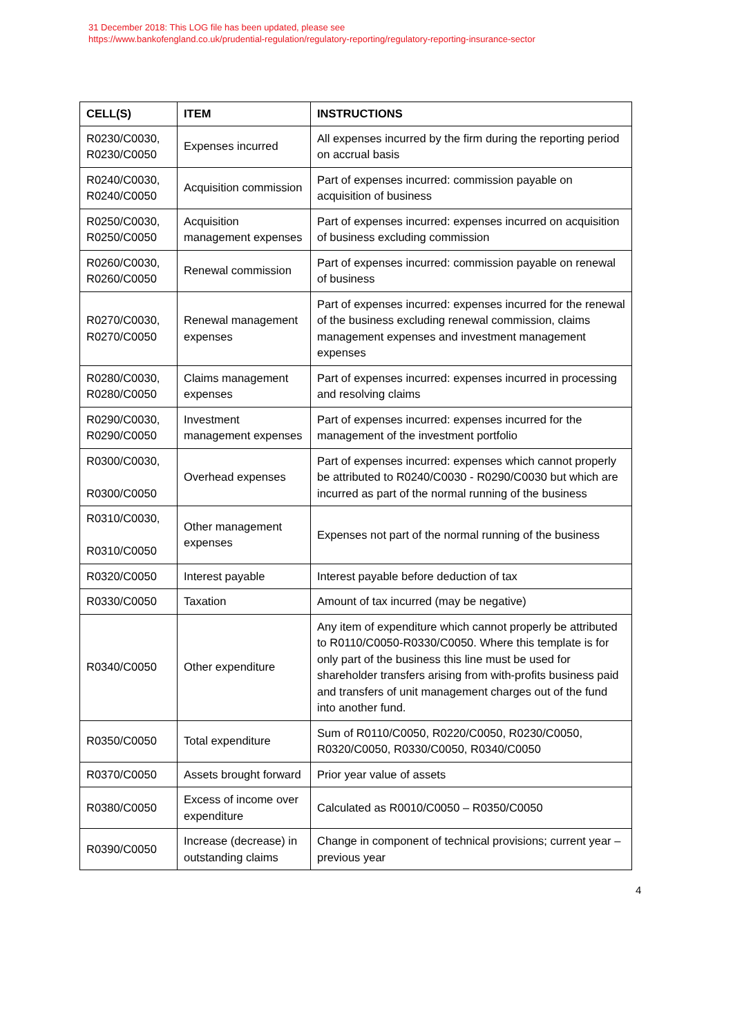31 December 2018: This LOG file has been updated, please see
https://www.bankofengland.co.uk/prudential-regulation/regulatory-reporting/regulatory-reporting-insurance-sector
| CELL(S) | ITEM | INSTRUCTIONS |
| --- | --- | --- |
| R0230/C0030, R0230/C0050 | Expenses incurred | All expenses incurred by the firm during the reporting period on accrual basis |
| R0240/C0030, R0240/C0050 | Acquisition commission | Part of expenses incurred: commission payable on acquisition of business |
| R0250/C0030, R0250/C0050 | Acquisition management expenses | Part of expenses incurred: expenses incurred on acquisition of business excluding commission |
| R0260/C0030, R0260/C0050 | Renewal commission | Part of expenses incurred: commission payable on renewal of business |
| R0270/C0030, R0270/C0050 | Renewal management expenses | Part of expenses incurred: expenses incurred for the renewal of the business excluding renewal commission, claims management expenses and investment management expenses |
| R0280/C0030, R0280/C0050 | Claims management expenses | Part of expenses incurred: expenses incurred in processing and resolving claims |
| R0290/C0030, R0290/C0050 | Investment management expenses | Part of expenses incurred: expenses incurred for the management of the investment portfolio |
| R0300/C0030, R0300/C0050 | Overhead expenses | Part of expenses incurred: expenses which cannot properly be attributed to R0240/C0030 - R0290/C0030 but which are incurred as part of the normal running of the business |
| R0310/C0030, R0310/C0050 | Other management expenses | Expenses not part of the normal running of the business |
| R0320/C0050 | Interest payable | Interest payable before deduction of tax |
| R0330/C0050 | Taxation | Amount of tax incurred (may be negative) |
| R0340/C0050 | Other expenditure | Any item of expenditure which cannot properly be attributed to R0110/C0050-R0330/C0050. Where this template is for only part of the business this line must be used for shareholder transfers arising from with-profits business paid and transfers of unit management charges out of the fund into another fund. |
| R0350/C0050 | Total expenditure | Sum of R0110/C0050, R0220/C0050, R0230/C0050, R0320/C0050, R0330/C0050, R0340/C0050 |
| R0370/C0050 | Assets brought forward | Prior year value of assets |
| R0380/C0050 | Excess of income over expenditure | Calculated as R0010/C0050 – R0350/C0050 |
| R0390/C0050 | Increase (decrease) in outstanding claims | Change in component of technical provisions; current year – previous year |
4